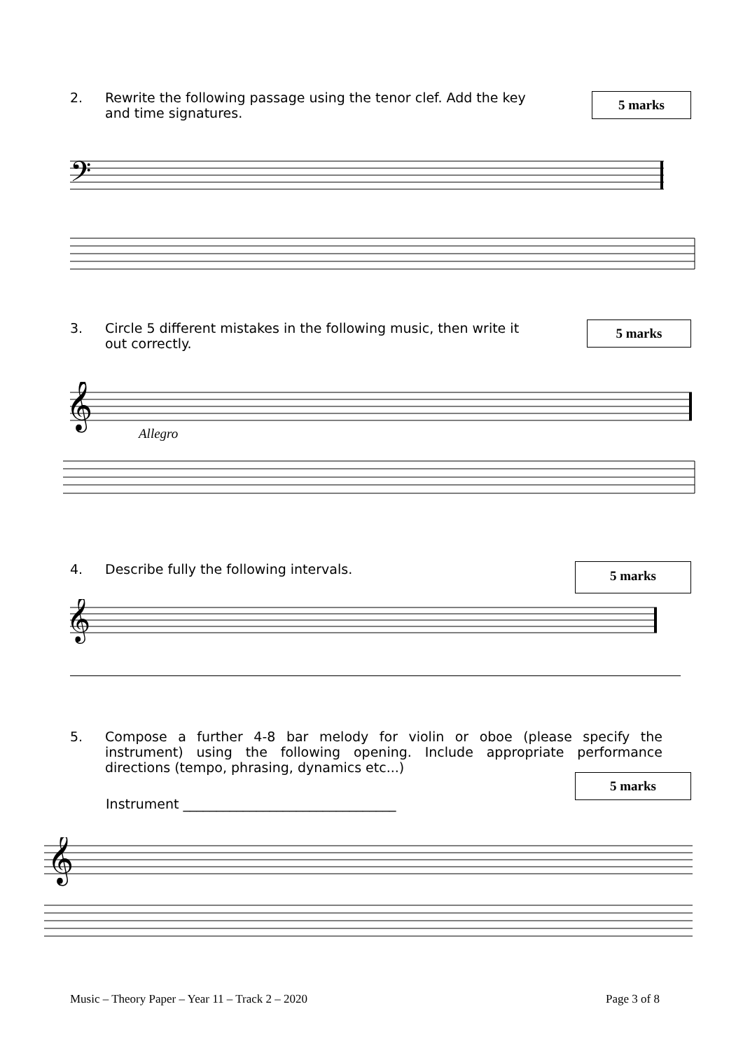2. Rewrite the following passage using the tenor clef. Add the key and time signatures.
5 marks
𝄢
3. Circle 5 different mistakes in the following music, then write it out correctly.
5 marks
𝄞
Allegro
4. Describe fully the following intervals.
5 marks
𝄞
5. Compose a further 4-8 bar melody for violin or oboe (please specify the instrument) using the following opening. Include appropriate performance directions (tempo, phrasing, dynamics etc...)
5 marks
Instrument ________________________________
𝄞
Music – Theory Paper – Year 11 – Track 2 – 2020
Page 3 of 8